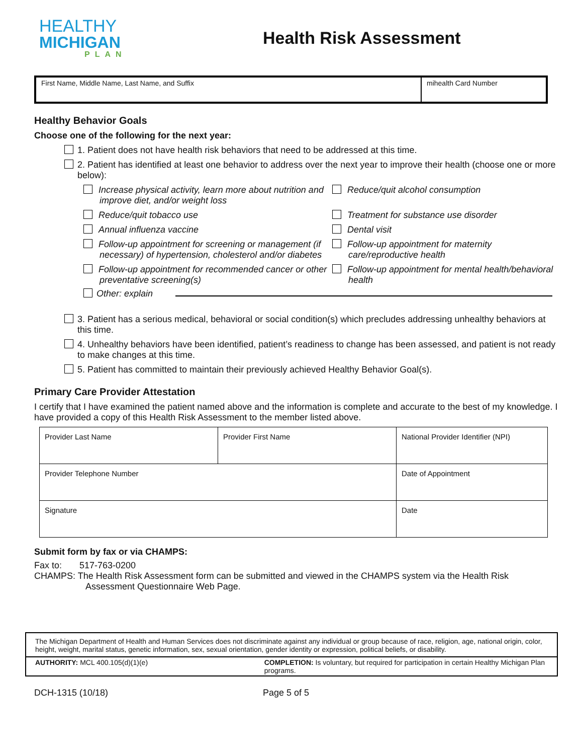HEALTHY
MICHIGAN
PLAN
Health Risk Assessment
| First Name, Middle Name, Last Name, and Suffix | mihealth Card Number |
Healthy Behavior Goals
Choose one of the following for the next year:
1. Patient does not have health risk behaviors that need to be addressed at this time.
2. Patient has identified at least one behavior to address over the next year to improve their health (choose one or more below):
Increase physical activity, learn more about nutrition and improve diet, and/or weight loss
Reduce/quit alcohol consumption
Reduce/quit tobacco use
Treatment for substance use disorder
Annual influenza vaccine
Dental visit
Follow-up appointment for screening or management (if necessary) of hypertension, cholesterol and/or diabetes
Follow-up appointment for maternity care/reproductive health
Follow-up appointment for recommended cancer or other preventative screening(s)
Follow-up appointment for mental health/behavioral health
Other: explain
3. Patient has a serious medical, behavioral or social condition(s) which precludes addressing unhealthy behaviors at this time.
4. Unhealthy behaviors have been identified, patient’s readiness to change has been assessed, and patient is not ready to make changes at this time.
5. Patient has committed to maintain their previously achieved Healthy Behavior Goal(s).
Primary Care Provider Attestation
I certify that I have examined the patient named above and the information is complete and accurate to the best of my knowledge. I have provided a copy of this Health Risk Assessment to the member listed above.
| Provider Last Name | Provider First Name | National Provider Identifier (NPI) |
| Provider Telephone Number | | Date of Appointment |
| Signature | | Date |
Submit form by fax or via CHAMPS:
Fax to: 517-763-0200
CHAMPS: The Health Risk Assessment form can be submitted and viewed in the CHAMPS system via the Health Risk Assessment Questionnaire Web Page.
The Michigan Department of Health and Human Services does not discriminate against any individual or group because of race, religion, age, national origin, color, height, weight, marital status, genetic information, sex, sexual orientation, gender identity or expression, political beliefs, or disability.
AUTHORITY: MCL 400.105(d)(1)(e) COMPLETION: Is voluntary, but required for participation in certain Healthy Michigan Plan programs.
DCH-1315 (10/18) Page 5 of 5